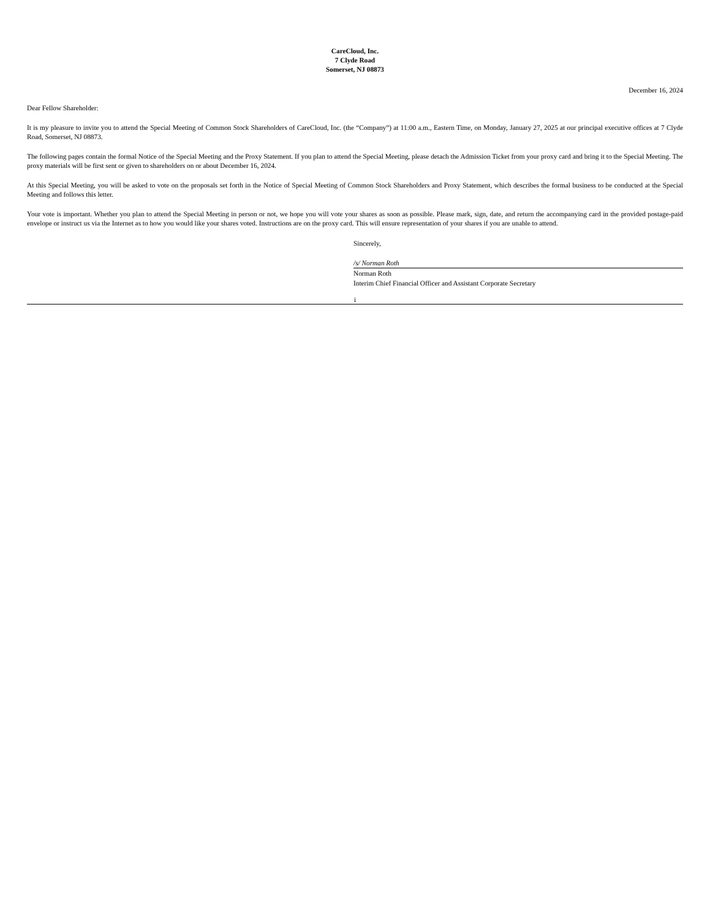CareCloud, Inc.
7 Clyde Road
Somerset, NJ 08873
December 16, 2024
Dear Fellow Shareholder:
It is my pleasure to invite you to attend the Special Meeting of Common Stock Shareholders of CareCloud, Inc. (the “Company”) at 11:00 a.m., Eastern Time, on Monday, January 27, 2025 at our principal executive offices at 7 Clyde Road, Somerset, NJ 08873.
The following pages contain the formal Notice of the Special Meeting and the Proxy Statement. If you plan to attend the Special Meeting, please detach the Admission Ticket from your proxy card and bring it to the Special Meeting. The proxy materials will be first sent or given to shareholders on or about December 16, 2024.
At this Special Meeting, you will be asked to vote on the proposals set forth in the Notice of Special Meeting of Common Stock Shareholders and Proxy Statement, which describes the formal business to be conducted at the Special Meeting and follows this letter.
Your vote is important. Whether you plan to attend the Special Meeting in person or not, we hope you will vote your shares as soon as possible. Please mark, sign, date, and return the accompanying card in the provided postage-paid envelope or instruct us via the Internet as to how you would like your shares voted. Instructions are on the proxy card. This will ensure representation of your shares if you are unable to attend.
Sincerely,
/s/ Norman Roth
Norman Roth
Interim Chief Financial Officer and Assistant Corporate Secretary
i